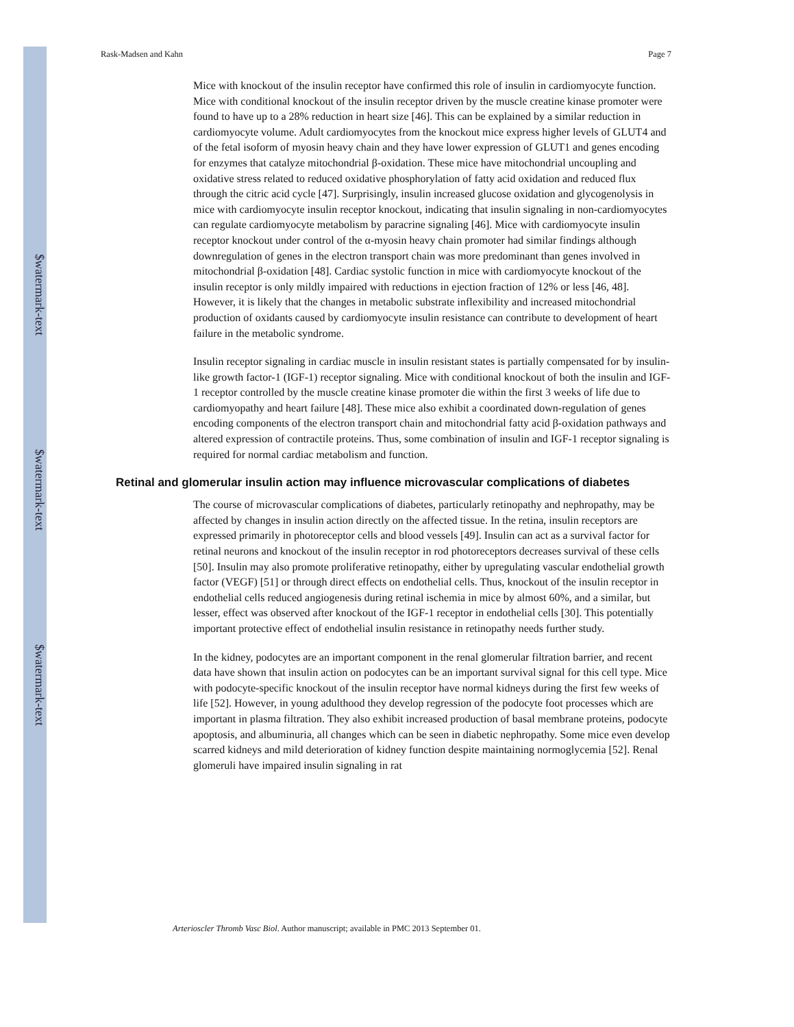$watermark-text
$watermark-text
$watermark-text
Rask-Madsen and Kahn Page 7
Mice with knockout of the insulin receptor have confirmed this role of insulin in cardiomyocyte function. Mice with conditional knockout of the insulin receptor driven by the muscle creatine kinase promoter were found to have up to a 28% reduction in heart size [46]. This can be explained by a similar reduction in cardiomyocyte volume. Adult cardiomyocytes from the knockout mice express higher levels of GLUT4 and of the fetal isoform of myosin heavy chain and they have lower expression of GLUT1 and genes encoding for enzymes that catalyze mitochondrial β-oxidation. These mice have mitochondrial uncoupling and oxidative stress related to reduced oxidative phosphorylation of fatty acid oxidation and reduced flux through the citric acid cycle [47]. Surprisingly, insulin increased glucose oxidation and glycogenolysis in mice with cardiomyocyte insulin receptor knockout, indicating that insulin signaling in non-cardiomyocytes can regulate cardiomyocyte metabolism by paracrine signaling [46]. Mice with cardiomyocyte insulin receptor knockout under control of the α-myosin heavy chain promoter had similar findings although downregulation of genes in the electron transport chain was more predominant than genes involved in mitochondrial β-oxidation [48]. Cardiac systolic function in mice with cardiomyocyte knockout of the insulin receptor is only mildly impaired with reductions in ejection fraction of 12% or less [46, 48]. However, it is likely that the changes in metabolic substrate inflexibility and increased mitochondrial production of oxidants caused by cardiomyocyte insulin resistance can contribute to development of heart failure in the metabolic syndrome.
Insulin receptor signaling in cardiac muscle in insulin resistant states is partially compensated for by insulin-like growth factor-1 (IGF-1) receptor signaling. Mice with conditional knockout of both the insulin and IGF-1 receptor controlled by the muscle creatine kinase promoter die within the first 3 weeks of life due to cardiomyopathy and heart failure [48]. These mice also exhibit a coordinated down-regulation of genes encoding components of the electron transport chain and mitochondrial fatty acid β-oxidation pathways and altered expression of contractile proteins. Thus, some combination of insulin and IGF-1 receptor signaling is required for normal cardiac metabolism and function.
Retinal and glomerular insulin action may influence microvascular complications of diabetes
The course of microvascular complications of diabetes, particularly retinopathy and nephropathy, may be affected by changes in insulin action directly on the affected tissue. In the retina, insulin receptors are expressed primarily in photoreceptor cells and blood vessels [49]. Insulin can act as a survival factor for retinal neurons and knockout of the insulin receptor in rod photoreceptors decreases survival of these cells [50]. Insulin may also promote proliferative retinopathy, either by upregulating vascular endothelial growth factor (VEGF) [51] or through direct effects on endothelial cells. Thus, knockout of the insulin receptor in endothelial cells reduced angiogenesis during retinal ischemia in mice by almost 60%, and a similar, but lesser, effect was observed after knockout of the IGF-1 receptor in endothelial cells [30]. This potentially important protective effect of endothelial insulin resistance in retinopathy needs further study.
In the kidney, podocytes are an important component in the renal glomerular filtration barrier, and recent data have shown that insulin action on podocytes can be an important survival signal for this cell type. Mice with podocyte-specific knockout of the insulin receptor have normal kidneys during the first few weeks of life [52]. However, in young adulthood they develop regression of the podocyte foot processes which are important in plasma filtration. They also exhibit increased production of basal membrane proteins, podocyte apoptosis, and albuminuria, all changes which can be seen in diabetic nephropathy. Some mice even develop scarred kidneys and mild deterioration of kidney function despite maintaining normoglycemia [52]. Renal glomeruli have impaired insulin signaling in rat
Arterioscler Thromb Vasc Biol. Author manuscript; available in PMC 2013 September 01.